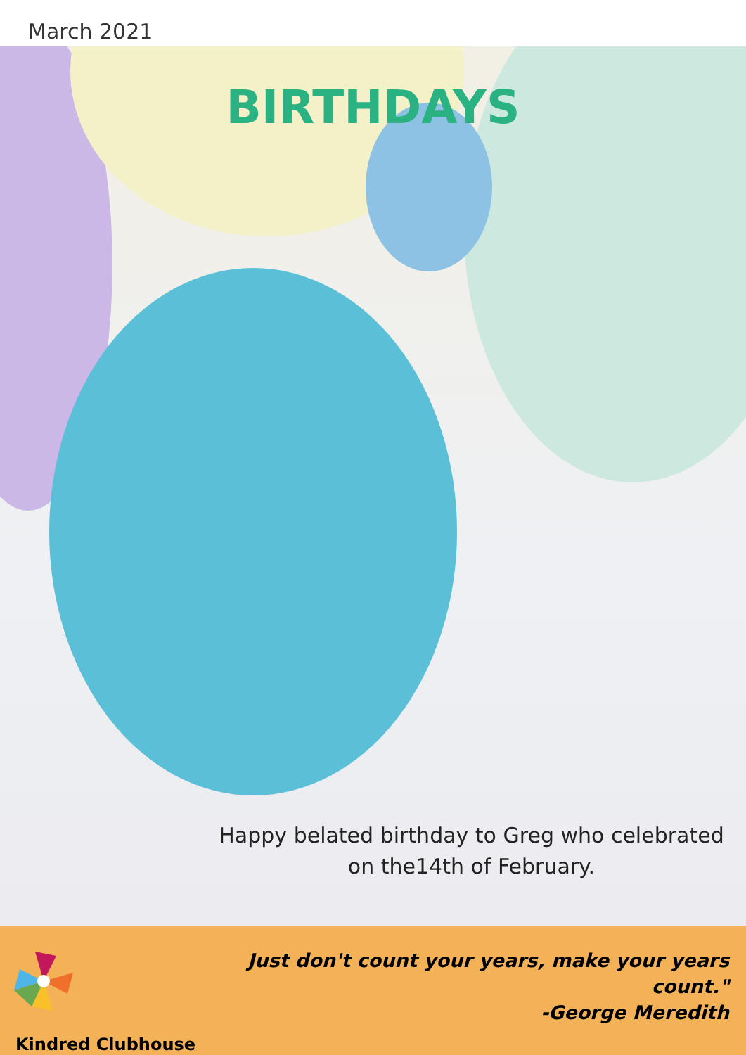March 2021
BIRTHDAYS
Happy belated birthday to Greg who celebrated on the14th of February.
Kindred Clubhouse
Just don't count your years, make your years count."
-George Meredith